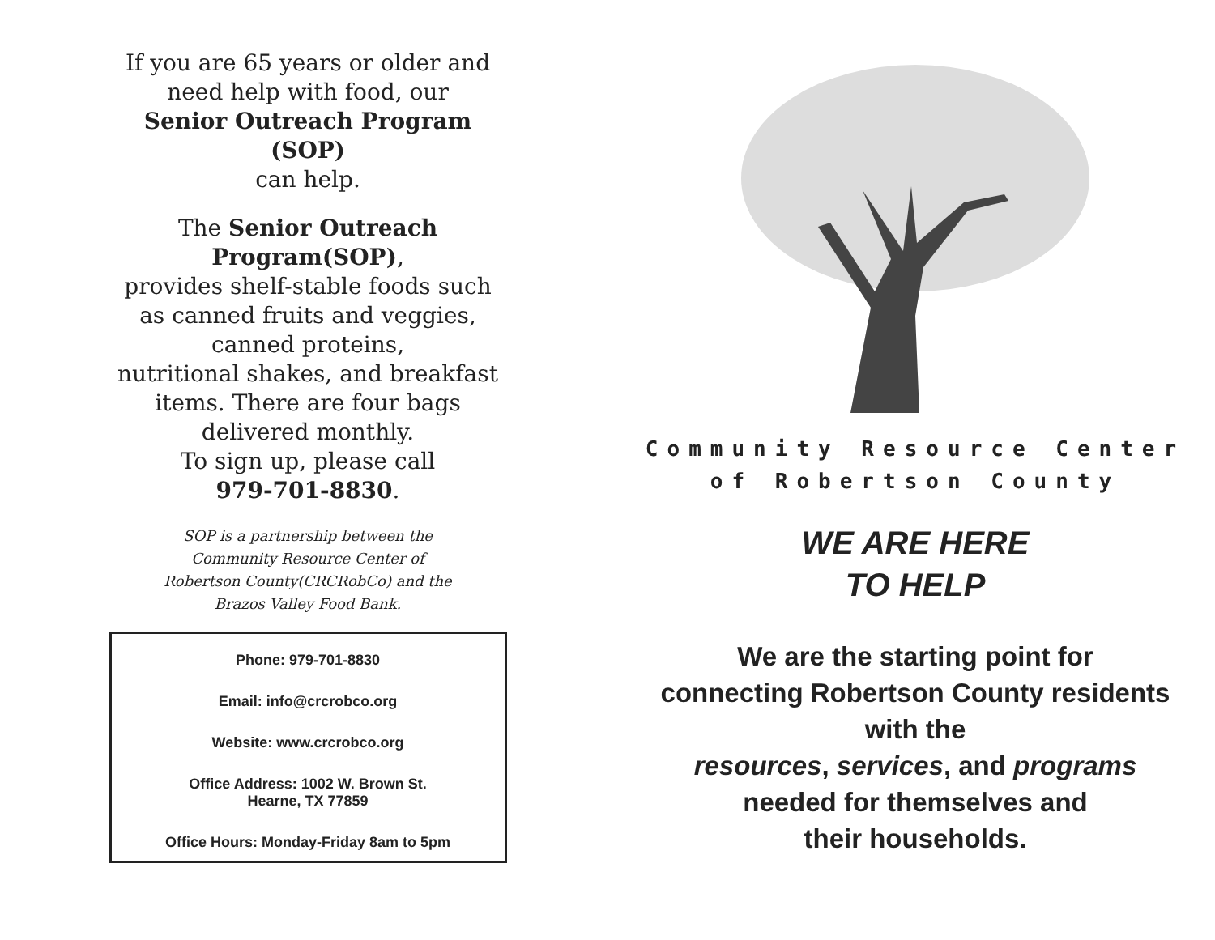If you are 65 years or older and
need help with food, our
Senior Outreach Program
(SOP)
can help.
The Senior Outreach
Program(SOP),
provides shelf-stable foods such
as canned fruits and veggies,
canned proteins,
nutritional shakes, and breakfast
items. There are four bags
delivered monthly.
To sign up, please call
979-701-8830.
SOP is a partnership between the
Community Resource Center of
Robertson County(CRCRobCo) and the
Brazos Valley Food Bank.
Phone: 979-701-8830
Email: info@crcrobco.org
Website: www.crcrobco.org
Office Address: 1002 W. Brown St.
Hearne, TX 77859
Office Hours: Monday-Friday 8am to 5pm
Community Resource Center
of Robertson County
WE ARE HERE
TO HELP
We are the starting point for
connecting Robertson County residents
with the
resources, services, and programs
needed for themselves and
their households.